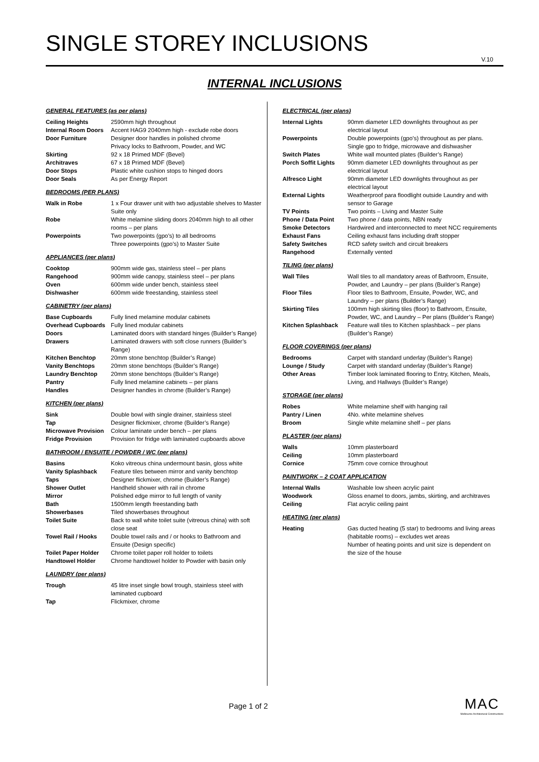SINGLE STOREY INCLUSIONS
V.10
INTERNAL INCLUSIONS
GENERAL FEATURES (as per plans)
| Ceiling Heights | 2590mm high throughout |
| Internal Room Doors | Accent HAG9 2040mm high - exclude robe doors |
| Door Furniture | Designer door handles in polished chrome Privacy locks to Bathroom, Powder, and WC |
| Skirting | 92 x 18 Primed MDF (Bevel) |
| Architraves | 67 x 18 Primed MDF (Bevel) |
| Door Stops | Plastic white cushion stops to hinged doors |
| Door Seals | As per Energy Report |
BEDROOMS (PER PLANS)
| Walk in Robe | 1 x Four drawer unit with two adjustable shelves to Master Suite only |
| Robe | White melamine sliding doors 2040mm high to all other rooms – per plans |
| Powerpoints | Two powerpoints (gpo’s) to all bedrooms Three powerpoints (gpo’s) to Master Suite |
APPLIANCES (per plans)
| Cooktop | 900mm wide gas, stainless steel – per plans |
| Rangehood | 900mm wide canopy, stainless steel – per plans |
| Oven | 600mm wide under bench, stainless steel |
| Dishwasher | 600mm wide freestanding, stainless steel |
CABINETRY (per plans)
| Base Cupboards | Fully lined melamine modular cabinets |
| Overhead Cupboards | Fully lined modular cabinets |
| Doors | Laminated doors with standard hinges (Builder’s Range) |
| Drawers | Laminated drawers with soft close runners (Builder’s Range) |
| Kitchen Benchtop | 20mm stone benchtop (Builder’s Range) |
| Vanity Benchtops | 20mm stone benchtops (Builder’s Range) |
| Laundry Benchtop | 20mm stone benchtops (Builder’s Range) |
| Pantry | Fully lined melamine cabinets – per plans |
| Handles | Designer handles in chrome (Builder’s Range) |
KITCHEN (per plans)
| Sink | Double bowl with single drainer, stainless steel |
| Tap | Designer flickmixer, chrome (Builder’s Range) |
| Microwave Provision | Colour laminate under bench – per plans |
| Fridge Provision | Provision for fridge with laminated cupboards above |
BATHROOM / ENSUITE / POWDER / WC (per plans)
| Basins | Koko vitreous china undermount basin, gloss white |
| Vanity Splashback | Feature tiles between mirror and vanity benchtop |
| Taps | Designer flickmixer, chrome (Builder’s Range) |
| Shower Outlet | Handheld shower with rail in chrome |
| Mirror | Polished edge mirror to full length of vanity |
| Bath | 1500mm length freestanding bath |
| Showerbases | Tiled showerbases throughout |
| Toilet Suite | Back to wall white toilet suite (vitreous china) with soft close seat |
| Towel Rail / Hooks | Double towel rails and / or hooks to Bathroom and Ensuite (Design specific) |
| Toilet Paper Holder | Chrome toilet paper roll holder to toilets |
| Handtowel Holder | Chrome handtowel holder to Powder with basin only |
LAUNDRY (per plans)
| Trough | 45 litre inset single bowl trough, stainless steel with laminated cupboard |
| Tap | Flickmixer, chrome |
ELECTRICAL (per plans)
| Internal Lights | 90mm diameter LED downlights throughout as per electrical layout |
| Powerpoints | Double powerpoints (gpo’s) throughout as per plans. Single gpo to fridge, microwave and dishwasher |
| Switch Plates | White wall mounted plates (Builder’s Range) |
| Porch Soffit Lights | 90mm diameter LED downlights throughout as per electrical layout |
| Alfresco Light | 90mm diameter LED downlights throughout as per electrical layout |
| External Lights | Weatherproof para floodlight outside Laundry and with sensor to Garage |
| TV Points | Two points – Living and Master Suite |
| Phone / Data Point | Two phone / data points, NBN ready |
| Smoke Detectors | Hardwired and interconnected to meet NCC requirements |
| Exhaust Fans | Ceiling exhaust fans including draft stopper |
| Safety Switches | RCD safety switch and circuit breakers |
| Rangehood | Externally vented |
TILING (per plans)
| Wall Tiles | Wall tiles to all mandatory areas of Bathroom, Ensuite, Powder, and Laundry – per plans (Builder’s Range) |
| Floor Tiles | Floor tiles to Bathroom, Ensuite, Powder, WC, and Laundry – per plans (Builder’s Range) |
| Skirting Tiles | 100mm high skirting tiles (floor) to Bathroom, Ensuite, Powder, WC, and Laundry – Per plans (Builder’s Range) |
| Kitchen Splashback | Feature wall tiles to Kitchen splashback – per plans (Builder’s Range) |
FLOOR COVERINGS (per plans)
| Bedrooms | Carpet with standard underlay (Builder’s Range) |
| Lounge / Study | Carpet with standard underlay (Builder’s Range) |
| Other Areas | Timber look laminated flooring to Entry, Kitchen, Meals, Living, and Hallways (Builder’s Range) |
STORAGE (per plans)
| Robes | White melamine shelf with hanging rail |
| Pantry / Linen | 4No. white melamine shelves |
| Broom | Single white melamine shelf – per plans |
PLASTER (per plans)
| Walls | 10mm plasterboard |
| Ceiling | 10mm plasterboard |
| Cornice | 75mm cove cornice throughout |
PAINTWORK – 2 COAT APPLICATION
| Internal Walls | Washable low sheen acrylic paint |
| Woodwork | Gloss enamel to doors, jambs, skirting, and architraves |
| Ceiling | Flat acrylic ceiling paint |
HEATING (per plans)
| Heating | Gas ducted heating (5 star) to bedrooms and living areas (habitable rooms) – excludes wet areas Number of heating points and unit size is dependent on the size of the house |
Page 1 of 2
MAC
Melbourne Architectural Constructions